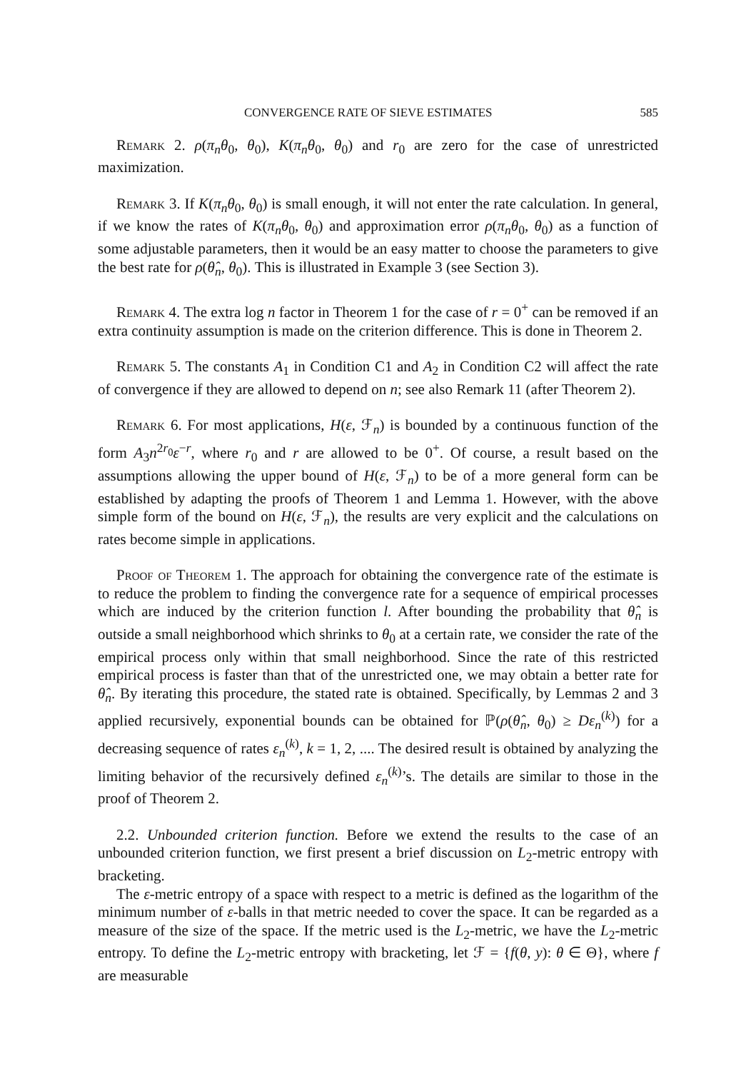CONVERGENCE RATE OF SIEVE ESTIMATES 585
Remark 2. ρ(π<sub>n</sub>θ<sub>0</sub>, θ<sub>0</sub>), K(π<sub>n</sub>θ<sub>0</sub>, θ<sub>0</sub>) and r<sub>0</sub> are zero for the case of unrestricted maximization.
Remark 3. If K(π<sub>n</sub>θ<sub>0</sub>, θ<sub>0</sub>) is small enough, it will not enter the rate calculation. In general, if we know the rates of K(π<sub>n</sub>θ<sub>0</sub>, θ<sub>0</sub>) and approximation error ρ(π<sub>n</sub>θ<sub>0</sub>, θ<sub>0</sub>) as a function of some adjustable parameters, then it would be an easy matter to choose the parameters to give the best rate for ρ(θ̂<sub>n</sub>, θ<sub>0</sub>). This is illustrated in Example 3 (see Section 3).
Remark 4. The extra log n factor in Theorem 1 for the case of r = 0<sup>+</sup> can be removed if an extra continuity assumption is made on the criterion difference. This is done in Theorem 2.
Remark 5. The constants A<sub>1</sub> in Condition C1 and A<sub>2</sub> in Condition C2 will affect the rate of convergence if they are allowed to depend on n; see also Remark 11 (after Theorem 2).
Remark 6. For most applications, H(ε, ℱ<sub>n</sub>) is bounded by a continuous function of the form A<sub>3</sub>n<sup>2r<sub>0</sub></sup>ε<sup>−r</sup>, where r<sub>0</sub> and r are allowed to be 0<sup>+</sup>. Of course, a result based on the assumptions allowing the upper bound of H(ε, ℱ<sub>n</sub>) to be of a more general form can be established by adapting the proofs of Theorem 1 and Lemma 1. However, with the above simple form of the bound on H(ε, ℱ<sub>n</sub>), the results are very explicit and the calculations on rates become simple in applications.
Proof of Theorem 1. The approach for obtaining the convergence rate of the estimate is to reduce the problem to finding the convergence rate for a sequence of empirical processes which are induced by the criterion function l. After bounding the probability that θ̂<sub>n</sub> is outside a small neighborhood which shrinks to θ<sub>0</sub> at a certain rate, we consider the rate of the empirical process only within that small neighborhood. Since the rate of this restricted empirical process is faster than that of the unrestricted one, we may obtain a better rate for θ̂<sub>n</sub>. By iterating this procedure, the stated rate is obtained. Specifically, by Lemmas 2 and 3 applied recursively, exponential bounds can be obtained for ℙ(ρ(θ̂<sub>n</sub>, θ<sub>0</sub>) ≥ Dε<sub>n</sub><sup>(k)</sup>) for a decreasing sequence of rates ε<sub>n</sub><sup>(k)</sup>, k = 1, 2, .... The desired result is obtained by analyzing the limiting behavior of the recursively defined ε<sub>n</sub><sup>(k)</sup>’s. The details are similar to those in the proof of Theorem 2.
2.2. Unbounded criterion function. Before we extend the results to the case of an unbounded criterion function, we first present a brief discussion on L<sub>2</sub>-metric entropy with bracketing.
The ε-metric entropy of a space with respect to a metric is defined as the logarithm of the minimum number of ε-balls in that metric needed to cover the space. It can be regarded as a measure of the size of the space. If the metric used is the L<sub>2</sub>-metric, we have the L<sub>2</sub>-metric entropy. To define the L<sub>2</sub>-metric entropy with bracketing, let ℱ = {f(θ, y): θ ∈ Θ}, where f are measurable